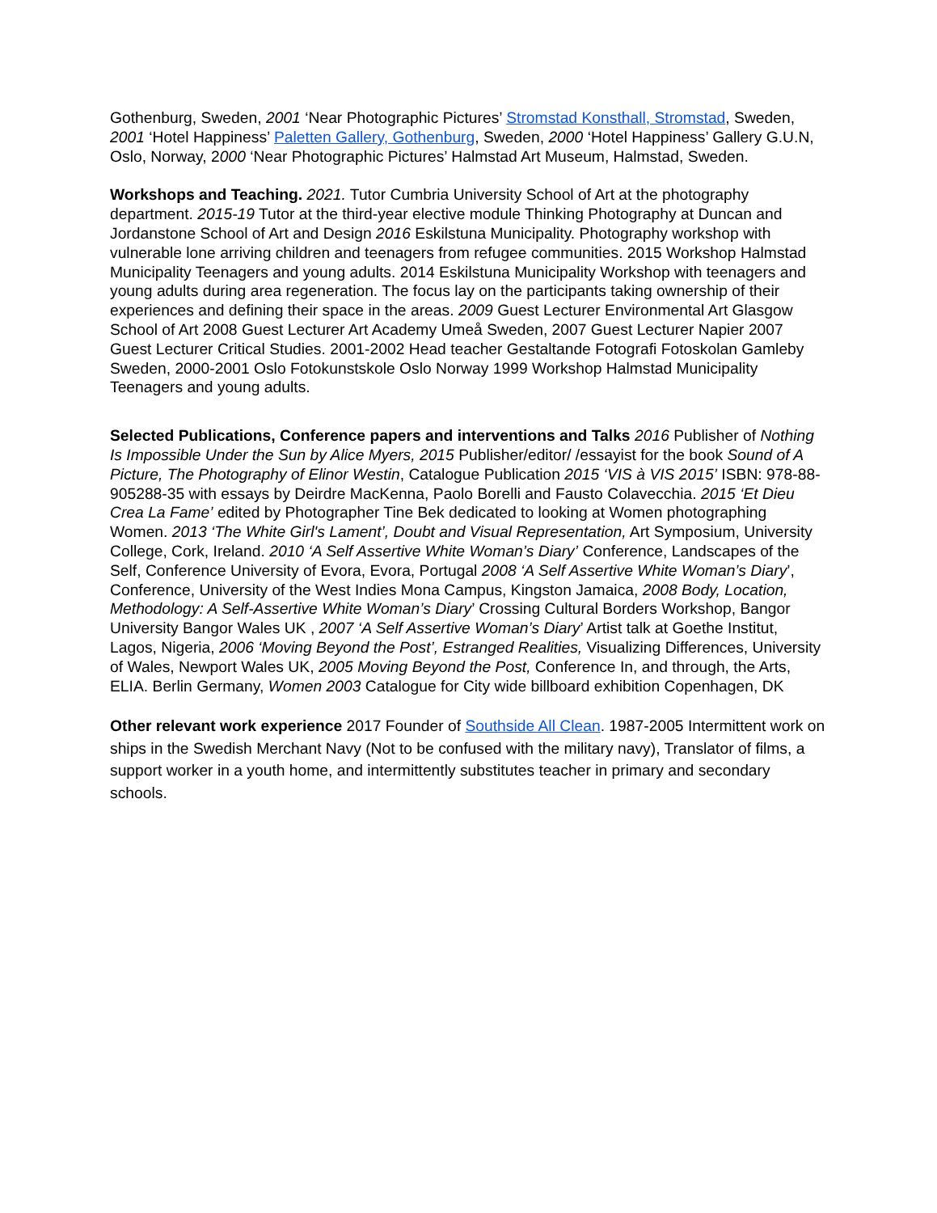Gothenburg, Sweden, 2001 ‘Near Photographic Pictures’ Stromstad Konsthall, Stromstad, Sweden, 2001 ‘Hotel Happiness’ Paletten Gallery, Gothenburg, Sweden, 2000 ‘Hotel Happiness’ Gallery G.U.N, Oslo, Norway, 2000 ‘Near Photographic Pictures’ Halmstad Art Museum, Halmstad, Sweden.
Workshops and Teaching. 2021. Tutor Cumbria University School of Art at the photography department. 2015-19 Tutor at the third-year elective module Thinking Photography at Duncan and Jordanstone School of Art and Design 2016 Eskilstuna Municipality. Photography workshop with vulnerable lone arriving children and teenagers from refugee communities. 2015 Workshop Halmstad Municipality Teenagers and young adults. 2014 Eskilstuna Municipality Workshop with teenagers and young adults during area regeneration. The focus lay on the participants taking ownership of their experiences and defining their space in the areas. 2009 Guest Lecturer Environmental Art Glasgow School of Art 2008 Guest Lecturer Art Academy Umeå Sweden, 2007 Guest Lecturer Napier 2007 Guest Lecturer Critical Studies. 2001-2002 Head teacher Gestaltande Fotografi Fotoskolan Gamleby Sweden, 2000-2001 Oslo Fotokunstskole Oslo Norway 1999 Workshop Halmstad Municipality Teenagers and young adults.
Selected Publications, Conference papers and interventions and Talks 2016 Publisher of Nothing Is Impossible Under the Sun by Alice Myers, 2015 Publisher/editor/ /essayist for the book Sound of A Picture, The Photography of Elinor Westin, Catalogue Publication 2015 ‘VIS à VIS 2015’ ISBN: 978-88-905288-35 with essays by Deirdre MacKenna, Paolo Borelli and Fausto Colavecchia. 2015 ‘Et Dieu Crea La Fame’ edited by Photographer Tine Bek dedicated to looking at Women photographing Women. 2013 ‘The White Girl's Lament’, Doubt and Visual Representation, Art Symposium, University College, Cork, Ireland. 2010 ‘A Self Assertive White Woman’s Diary’ Conference, Landscapes of the Self, Conference University of Evora, Evora, Portugal 2008 ‘A Self Assertive White Woman’s Diary’, Conference, University of the West Indies Mona Campus, Kingston Jamaica, 2008 Body, Location, Methodology: A Self-Assertive White Woman’s Diary’ Crossing Cultural Borders Workshop, Bangor University Bangor Wales UK , 2007 ‘A Self Assertive Woman’s Diary’ Artist talk at Goethe Institut, Lagos, Nigeria, 2006 ‘Moving Beyond the Post’, Estranged Realities, Visualizing Differences, University of Wales, Newport Wales UK, 2005 Moving Beyond the Post, Conference In, and through, the Arts, ELIA. Berlin Germany, Women 2003 Catalogue for City wide billboard exhibition Copenhagen, DK
Other relevant work experience 2017 Founder of Southside All Clean. 1987-2005 Intermittent work on ships in the Swedish Merchant Navy (Not to be confused with the military navy), Translator of films, a support worker in a youth home, and intermittently substitutes teacher in primary and secondary schools.